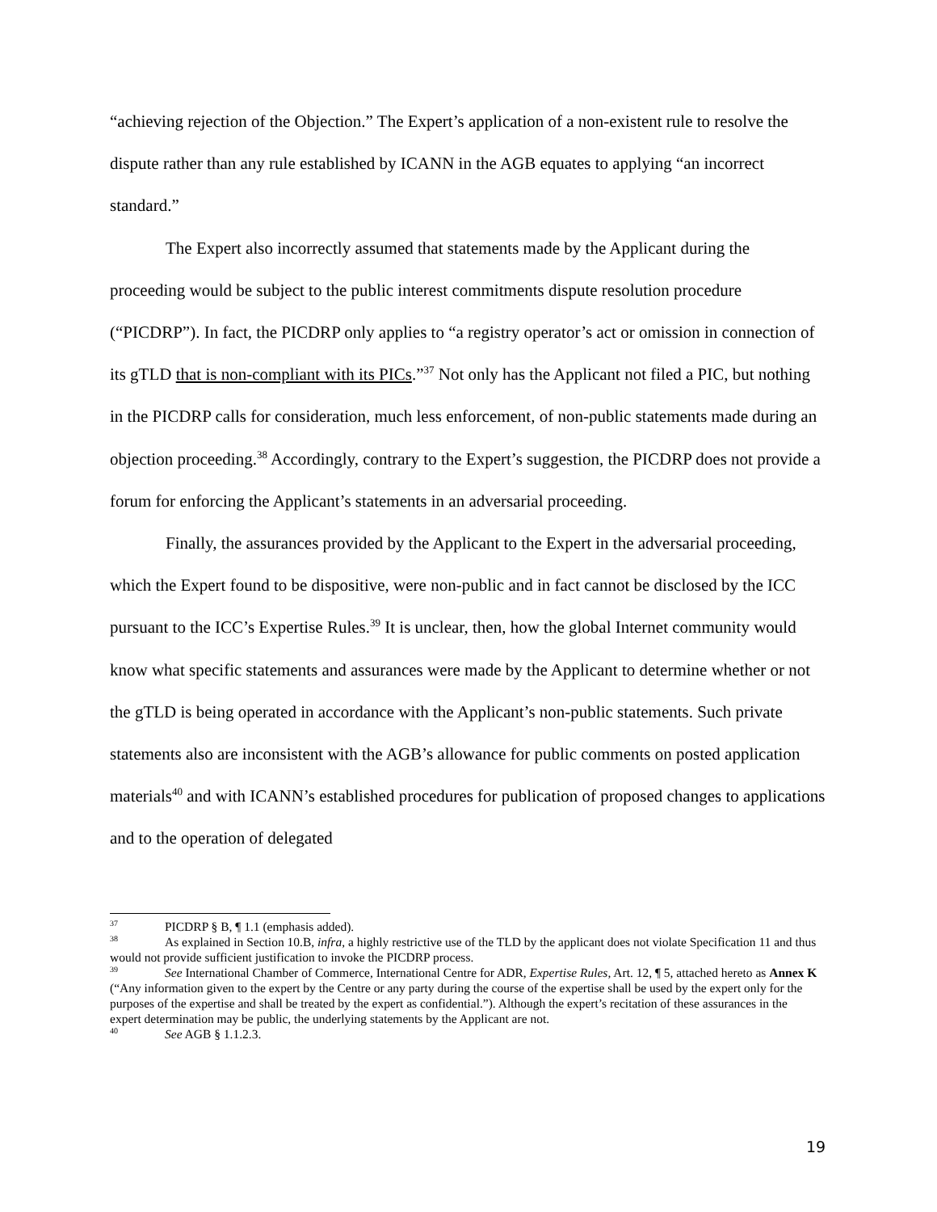“achieving rejection of the Objection.” The Expert’s application of a non-existent rule to resolve the dispute rather than any rule established by ICANN in the AGB equates to applying “an incorrect standard.”
The Expert also incorrectly assumed that statements made by the Applicant during the proceeding would be subject to the public interest commitments dispute resolution procedure (“PICDRP”). In fact, the PICDRP only applies to “a registry operator’s act or omission in connection of its gTLD that is non-compliant with its PICs.”<sup>37</sup> Not only has the Applicant not filed a PIC, but nothing in the PICDRP calls for consideration, much less enforcement, of non-public statements made during an objection proceeding.<sup>38</sup> Accordingly, contrary to the Expert’s suggestion, the PICDRP does not provide a forum for enforcing the Applicant’s statements in an adversarial proceeding.
Finally, the assurances provided by the Applicant to the Expert in the adversarial proceeding, which the Expert found to be dispositive, were non-public and in fact cannot be disclosed by the ICC pursuant to the ICC’s Expertise Rules.<sup>39</sup> It is unclear, then, how the global Internet community would know what specific statements and assurances were made by the Applicant to determine whether or not the gTLD is being operated in accordance with the Applicant’s non-public statements. Such private statements also are inconsistent with the AGB’s allowance for public comments on posted application materials<sup>40</sup> and with ICANN’s established procedures for publication of proposed changes to applications and to the operation of delegated
<sup>37</sup> PICDRP § B, ¶ 1.1 (emphasis added).
<sup>38</sup> As explained in Section 10.B, infra, a highly restrictive use of the TLD by the applicant does not violate Specification 11 and thus would not provide sufficient justification to invoke the PICDRP process.
<sup>39</sup> See International Chamber of Commerce, International Centre for ADR, Expertise Rules, Art. 12, ¶ 5, attached hereto as Annex K (“Any information given to the expert by the Centre or any party during the course of the expertise shall be used by the expert only for the purposes of the expertise and shall be treated by the expert as confidential.”). Although the expert’s recitation of these assurances in the expert determination may be public, the underlying statements by the Applicant are not.
<sup>40</sup> See AGB § 1.1.2.3.
19